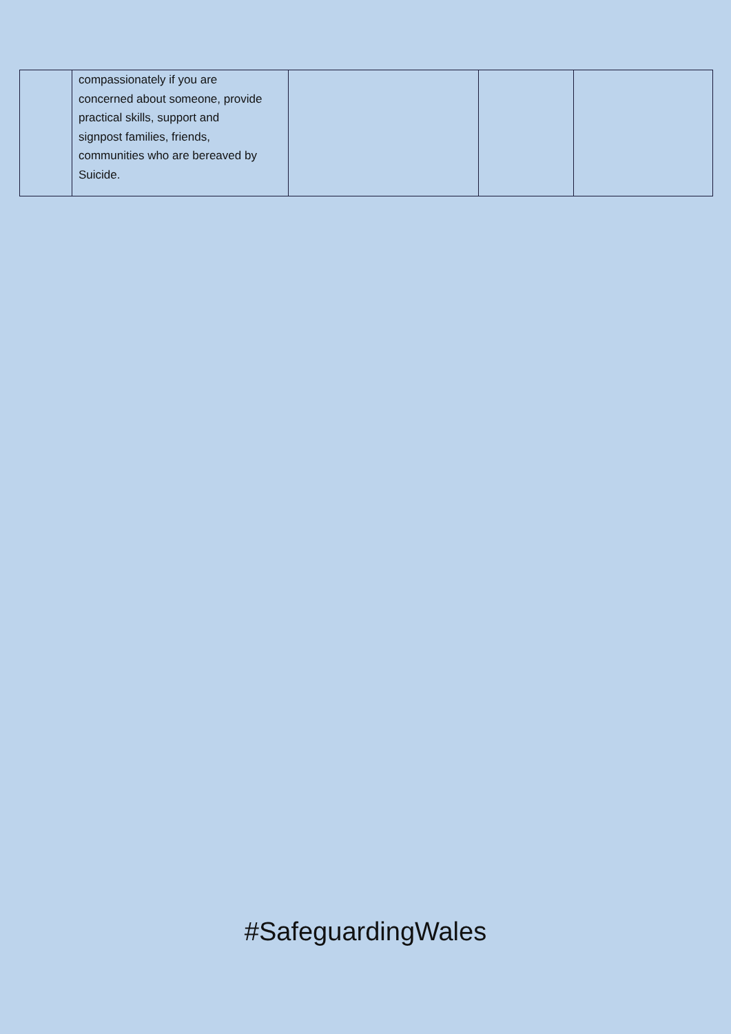| | compassionately if you are concerned about someone, provide practical skills, support and signpost families, friends, communities who are bereaved by Suicide. | | | |
#SafeguardingWales